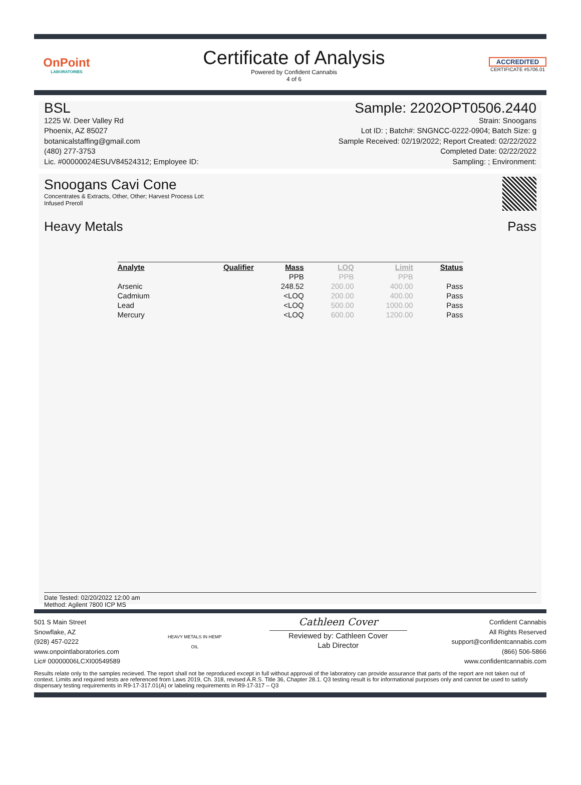OnPoint
LABORATORIES
Certificate of Analysis
Powered by Confident Cannabis
4 of 6
ACCREDITED
CERTIFICATE #5706.01
BSL
1225 W. Deer Valley Rd
Phoenix, AZ 85027
botanicalstaffing@gmail.com
(480) 277-3753
Lic. #00000024ESUV84524312; Employee ID:
Sample: 2202OPT0506.2440
Strain: Snoogans
Lot ID: ; Batch#: SNGNCC-0222-0904; Batch Size: g
Sample Received: 02/19/2022; Report Created: 02/22/2022
Completed Date: 02/22/2022
Sampling: ; Environment:
Snoogans Cavi Cone
Concentrates & Extracts, Other, Other; Harvest Process Lot:
Infused Preroll
Heavy Metals Pass
| Analyte | Qualifier | Mass | LOQ | Limit | Status |
| --- | --- | --- | --- | --- | --- |
| | | PPB | PPB | PPB | |
| Arsenic | | 248.52 | 200.00 | 400.00 | Pass |
| Cadmium | | <LOQ | 200.00 | 400.00 | Pass |
| Lead | | <LOQ | 500.00 | 1000.00 | Pass |
| Mercury | | <LOQ | 600.00 | 1200.00 | Pass |
Date Tested: 02/20/2022 12:00 am
Method: Agilent 7800 ICP MS
501 S Main Street
Snowflake, AZ
(928) 457-0222
www.onpointlaboratories.com
Lic# 00000006LCXI00549589
HEAVY METALS IN HEMP OIL
Cathleen Cover
Reviewed by: Cathleen Cover
Lab Director
Confident Cannabis
All Rights Reserved
support@confidentcannabis.com
(866) 506-5866
www.confidentcannabis.com
Results relate only to the samples recieved. The report shall not be reproduced except in full without approval of the laboratory can provide assurance that parts of the report are not taken out of context. Limits and required tests are referenced from Laws 2019, Ch. 318, revised A.R.S. Title 36, Chapter 28.1. Q3 testing result is for informational purposes only and cannot be used to satisfy dispensary testing requirements in R9-17-317.01(A) or labeling requirements in R9-17-317 – Q3